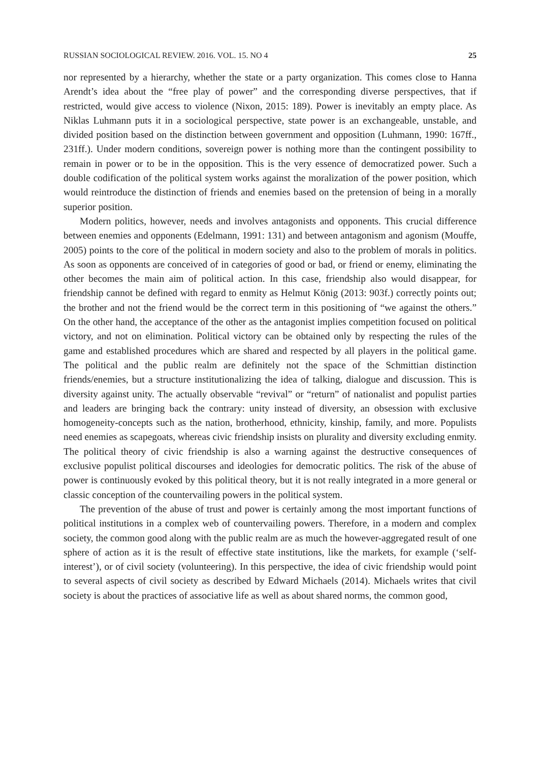RUSSIAN SOCIOLOGICAL REVIEW. 2016. VOL. 15. NO 4 25
nor represented by a hierarchy, whether the state or a party organization. This comes close to Hanna Arendt’s idea about the “free play of power” and the corresponding diverse perspectives, that if restricted, would give access to violence (Nixon, 2015: 189). Power is inevitably an empty place. As Niklas Luhmann puts it in a sociological perspective, state power is an exchangeable, unstable, and divided position based on the distinction between government and opposition (Luhmann, 1990: 167ff., 231ff.). Under modern conditions, sovereign power is nothing more than the contingent possibility to remain in power or to be in the opposition. This is the very essence of democratized power. Such a double codification of the political system works against the moralization of the power position, which would reintroduce the distinction of friends and enemies based on the pretension of being in a morally superior position.
Modern politics, however, needs and involves antagonists and opponents. This crucial difference between enemies and opponents (Edelmann, 1991: 131) and between antagonism and agonism (Mouffe, 2005) points to the core of the political in modern society and also to the problem of morals in politics. As soon as opponents are conceived of in categories of good or bad, or friend or enemy, eliminating the other becomes the main aim of political action. In this case, friendship also would disappear, for friendship cannot be defined with regard to enmity as Helmut König (2013: 903f.) correctly points out; the brother and not the friend would be the correct term in this positioning of “we against the others.” On the other hand, the acceptance of the other as the antagonist implies competition focused on political victory, and not on elimination. Political victory can be obtained only by respecting the rules of the game and established procedures which are shared and respected by all players in the political game. The political and the public realm are definitely not the space of the Schmittian distinction friends/enemies, but a structure institutionalizing the idea of talking, dialogue and discussion. This is diversity against unity. The actually observable “revival” or “return” of nationalist and populist parties and leaders are bringing back the contrary: unity instead of diversity, an obsession with exclusive homogeneity-concepts such as the nation, brotherhood, ethnicity, kinship, family, and more. Populists need enemies as scapegoats, whereas civic friendship insists on plurality and diversity excluding enmity. The political theory of civic friendship is also a warning against the destructive consequences of exclusive populist political discourses and ideologies for democratic politics. The risk of the abuse of power is continuously evoked by this political theory, but it is not really integrated in a more general or classic conception of the countervailing powers in the political system.
The prevention of the abuse of trust and power is certainly among the most important functions of political institutions in a complex web of countervailing powers. Therefore, in a modern and complex society, the common good along with the public realm are as much the however-aggregated result of one sphere of action as it is the result of effective state institutions, like the markets, for example (‘self-interest’), or of civil society (volunteering). In this perspective, the idea of civic friendship would point to several aspects of civil society as described by Edward Michaels (2014). Michaels writes that civil society is about the practices of associative life as well as about shared norms, the common good,